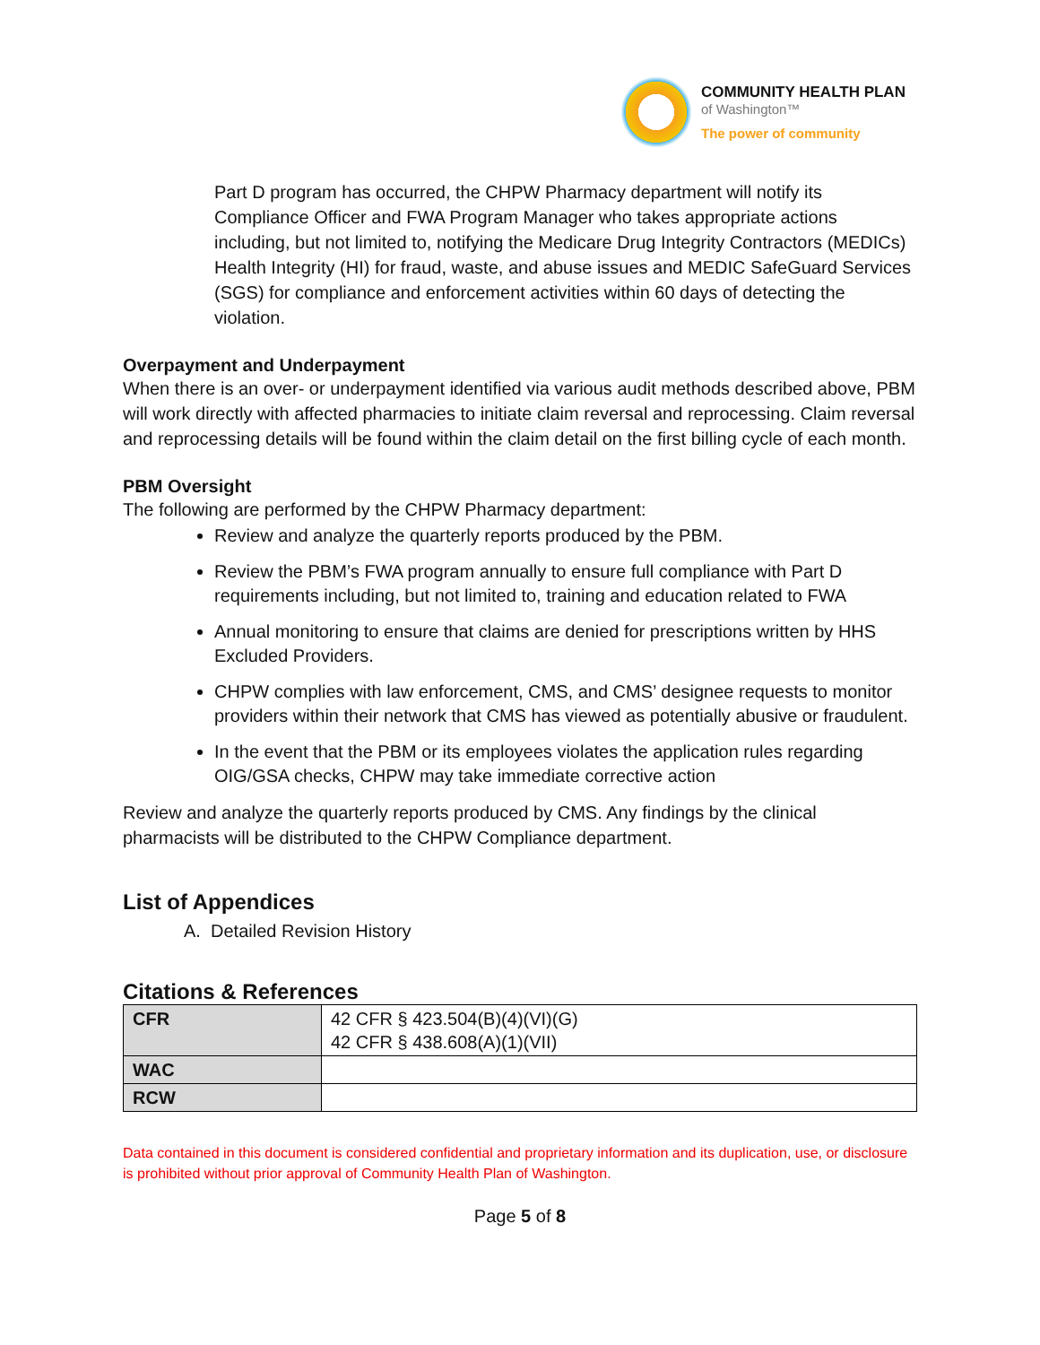COMMUNITY HEALTH PLAN
of Washington™
The power of community
Part D program has occurred, the CHPW Pharmacy department will notify its Compliance Officer and FWA Program Manager who takes appropriate actions including, but not limited to, notifying the Medicare Drug Integrity Contractors (MEDICs) Health Integrity (HI) for fraud, waste, and abuse issues and MEDIC SafeGuard Services (SGS) for compliance and enforcement activities within 60 days of detecting the violation.
Overpayment and Underpayment
When there is an over- or underpayment identified via various audit methods described above, PBM will work directly with affected pharmacies to initiate claim reversal and reprocessing. Claim reversal and reprocessing details will be found within the claim detail on the first billing cycle of each month.
PBM Oversight
The following are performed by the CHPW Pharmacy department:
Review and analyze the quarterly reports produced by the PBM.
Review the PBM’s FWA program annually to ensure full compliance with Part D requirements including, but not limited to, training and education related to FWA
Annual monitoring to ensure that claims are denied for prescriptions written by HHS Excluded Providers.
CHPW complies with law enforcement, CMS, and CMS’ designee requests to monitor providers within their network that CMS has viewed as potentially abusive or fraudulent.
In the event that the PBM or its employees violates the application rules regarding OIG/GSA checks, CHPW may take immediate corrective action
Review and analyze the quarterly reports produced by CMS. Any findings by the clinical pharmacists will be distributed to the CHPW Compliance department.
List of Appendices
A. Detailed Revision History
Citations & References
| CFR | 42 CFR § 423.504(B)(4)(VI)(G) 42 CFR § 438.608(A)(1)(VII) |
| WAC | |
| RCW | |
Data contained in this document is considered confidential and proprietary information and its duplication, use, or disclosure is prohibited without prior approval of Community Health Plan of Washington.
Page 5 of 8